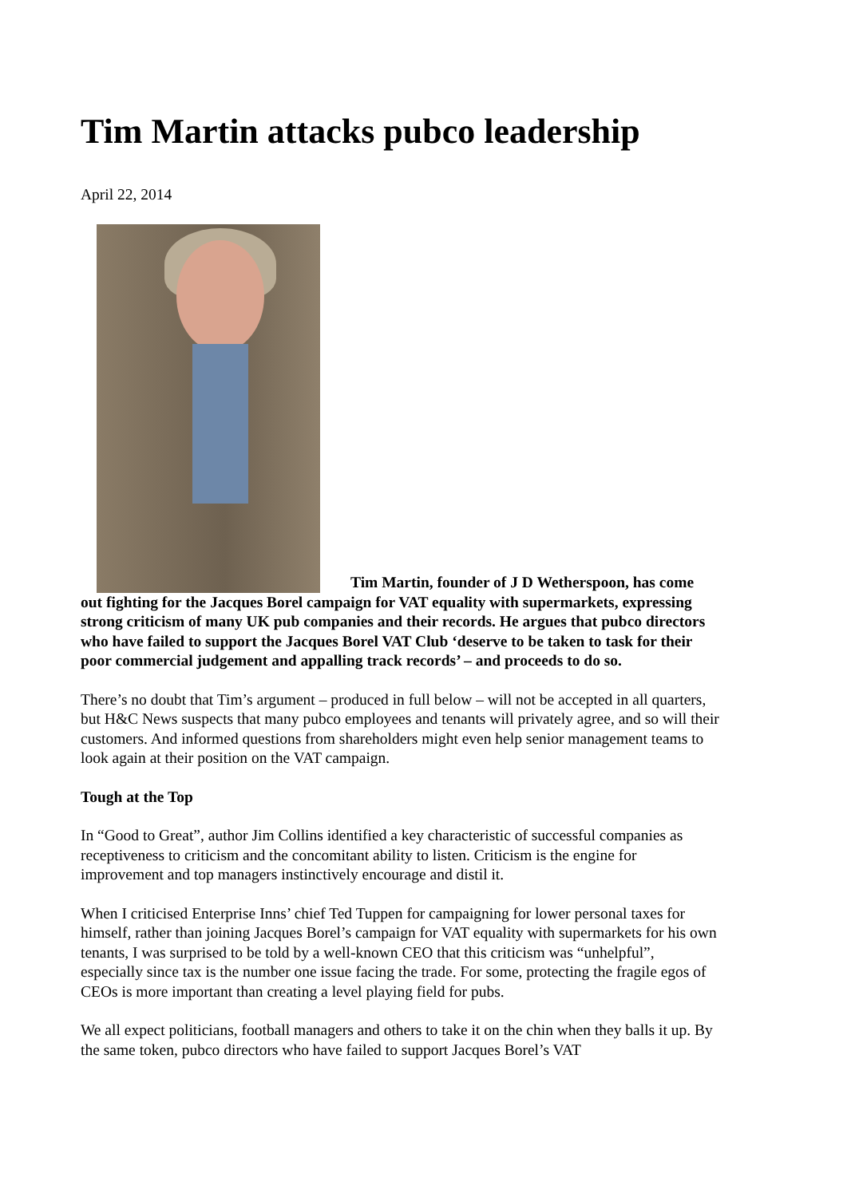Tim Martin attacks pubco leadership
April 22, 2014
Tim Martin, founder of J D Wetherspoon, has come out fighting for the Jacques Borel campaign for VAT equality with supermarkets, expressing strong criticism of many UK pub companies and their records. He argues that pubco directors who have failed to support the Jacques Borel VAT Club ‘deserve to be taken to task for their poor commercial judgement and appalling track records’ – and proceeds to do so.
There’s no doubt that Tim’s argument – produced in full below – will not be accepted in all quarters, but H&C News suspects that many pubco employees and tenants will privately agree, and so will their customers. And informed questions from shareholders might even help senior management teams to look again at their position on the VAT campaign.
Tough at the Top
In “Good to Great”, author Jim Collins identified a key characteristic of successful companies as receptiveness to criticism and the concomitant ability to listen. Criticism is the engine for improvement and top managers instinctively encourage and distil it.
When I criticised Enterprise Inns’ chief Ted Tuppen for campaigning for lower personal taxes for himself, rather than joining Jacques Borel’s campaign for VAT equality with supermarkets for his own tenants, I was surprised to be told by a well-known CEO that this criticism was “unhelpful”, especially since tax is the number one issue facing the trade. For some, protecting the fragile egos of CEOs is more important than creating a level playing field for pubs.
We all expect politicians, football managers and others to take it on the chin when they balls it up. By the same token, pubco directors who have failed to support Jacques Borel’s VAT